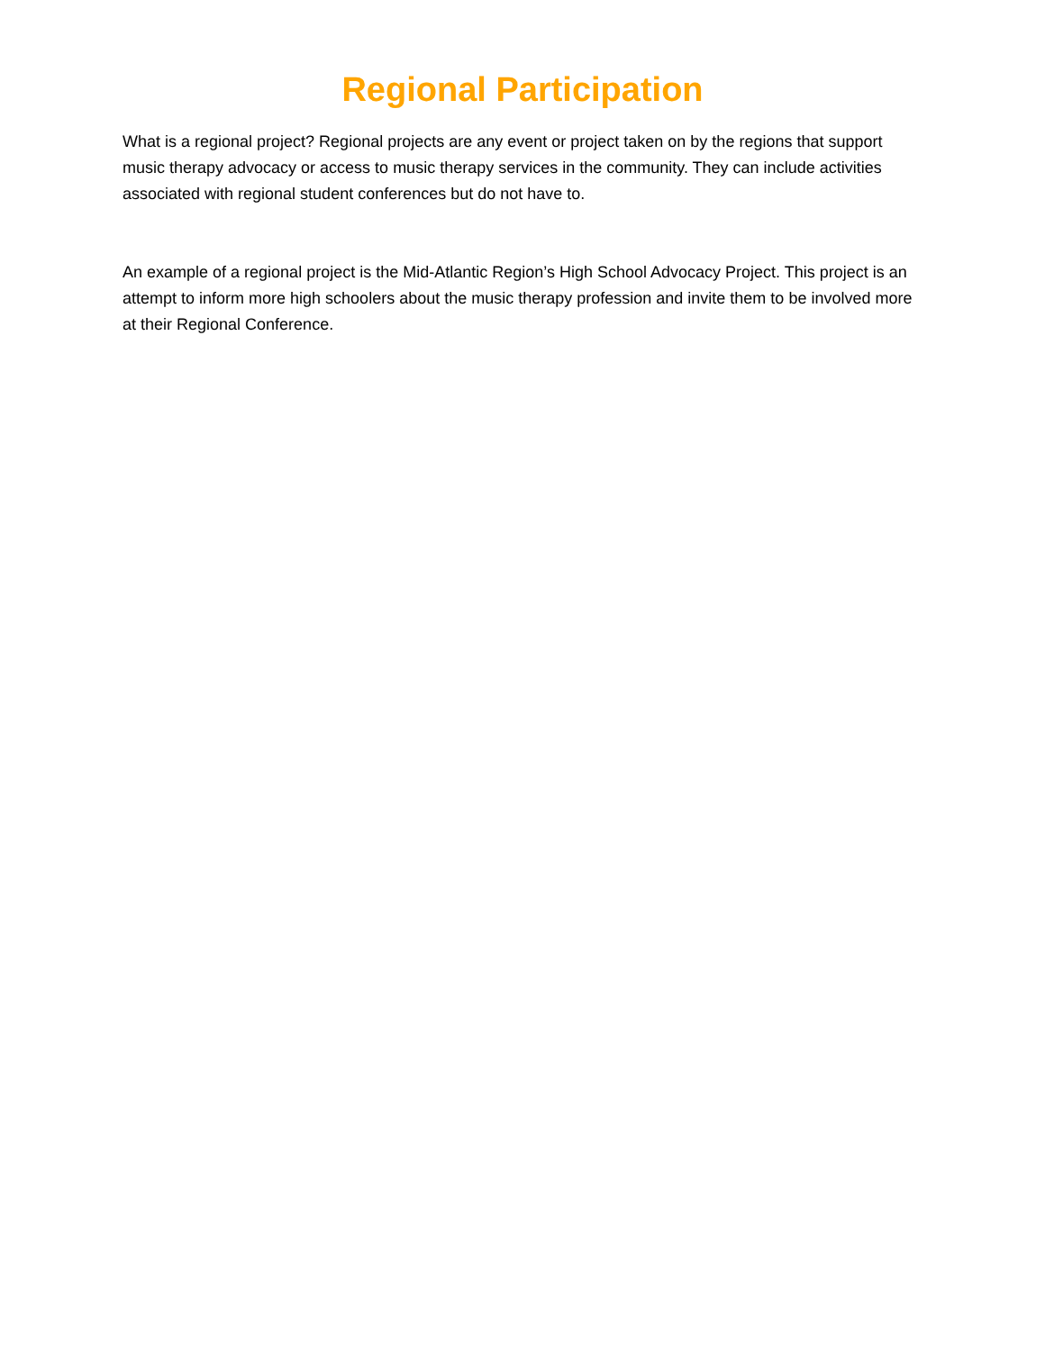Regional Participation
What is a regional project? Regional projects are any event or project taken on by the regions that support music therapy advocacy or access to music therapy services in the community. They can include activities associated with regional student conferences but do not have to.
An example of a regional project is the Mid-Atlantic Region’s High School Advocacy Project. This project is an attempt to inform more high schoolers about the music therapy profession and invite them to be involved more at their Regional Conference.